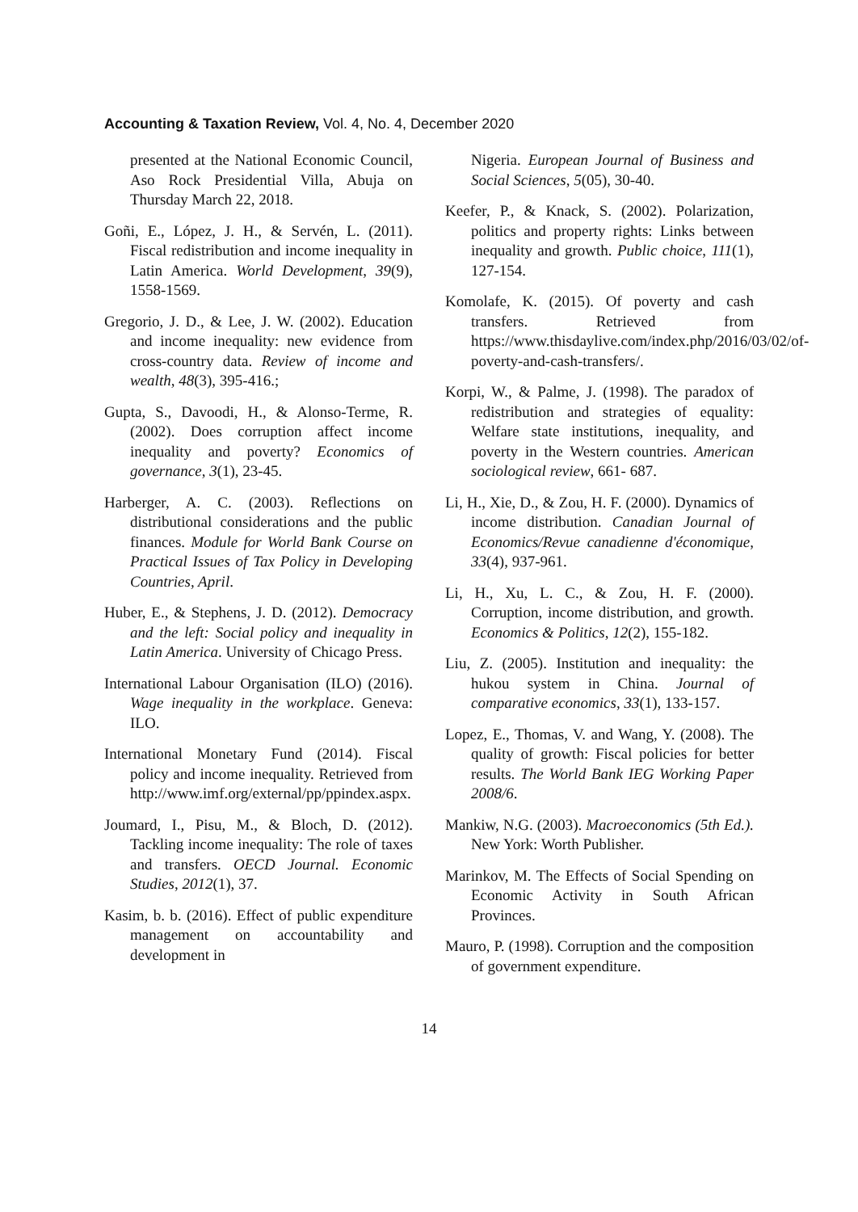Accounting & Taxation Review, Vol. 4, No. 4, December 2020
presented at the National Economic Council, Aso Rock Presidential Villa, Abuja on Thursday March 22, 2018.
Goñi, E., López, J. H., & Servén, L. (2011). Fiscal redistribution and income inequality in Latin America. World Development, 39(9), 1558-1569.
Gregorio, J. D., & Lee, J. W. (2002). Education and income inequality: new evidence from cross‐country data. Review of income and wealth, 48(3), 395-416.;
Gupta, S., Davoodi, H., & Alonso-Terme, R. (2002). Does corruption affect income inequality and poverty? Economics of governance, 3(1), 23-45.
Harberger, A. C. (2003). Reflections on distributional considerations and the public finances. Module for World Bank Course on Practical Issues of Tax Policy in Developing Countries, April.
Huber, E., & Stephens, J. D. (2012). Democracy and the left: Social policy and inequality in Latin America. University of Chicago Press.
International Labour Organisation (ILO) (2016). Wage inequality in the workplace. Geneva: ILO.
International Monetary Fund (2014). Fiscal policy and income inequality. Retrieved from http://www.imf.org/external/pp/ppindex.aspx.
Joumard, I., Pisu, M., & Bloch, D. (2012). Tackling income inequality: The role of taxes and transfers. OECD Journal. Economic Studies, 2012(1), 37.
Kasim, b. b. (2016). Effect of public expenditure management on accountability and development in
Nigeria. European Journal of Business and Social Sciences, 5(05), 30-40.
Keefer, P., & Knack, S. (2002). Polarization, politics and property rights: Links between inequality and growth. Public choice, 111(1), 127-154.
Komolafe, K. (2015). Of poverty and cash transfers. Retrieved from https://www.thisdaylive.com/index.php/2016/03/02/of-poverty-and-cash-transfers/.
Korpi, W., & Palme, J. (1998). The paradox of redistribution and strategies of equality: Welfare state institutions, inequality, and poverty in the Western countries. American sociological review, 661- 687.
Li, H., Xie, D., & Zou, H. F. (2000). Dynamics of income distribution. Canadian Journal of Economics/Revue canadienne d'économique, 33(4), 937-961.
Li, H., Xu, L. C., & Zou, H. F. (2000). Corruption, income distribution, and growth. Economics & Politics, 12(2), 155-182.
Liu, Z. (2005). Institution and inequality: the hukou system in China. Journal of comparative economics, 33(1), 133-157.
Lopez, E., Thomas, V. and Wang, Y. (2008). The quality of growth: Fiscal policies for better results. The World Bank IEG Working Paper 2008/6.
Mankiw, N.G. (2003). Macroeconomics (5th Ed.). New York: Worth Publisher.
Marinkov, M. The Effects of Social Spending on Economic Activity in South African Provinces.
Mauro, P. (1998). Corruption and the composition of government expenditure.
14